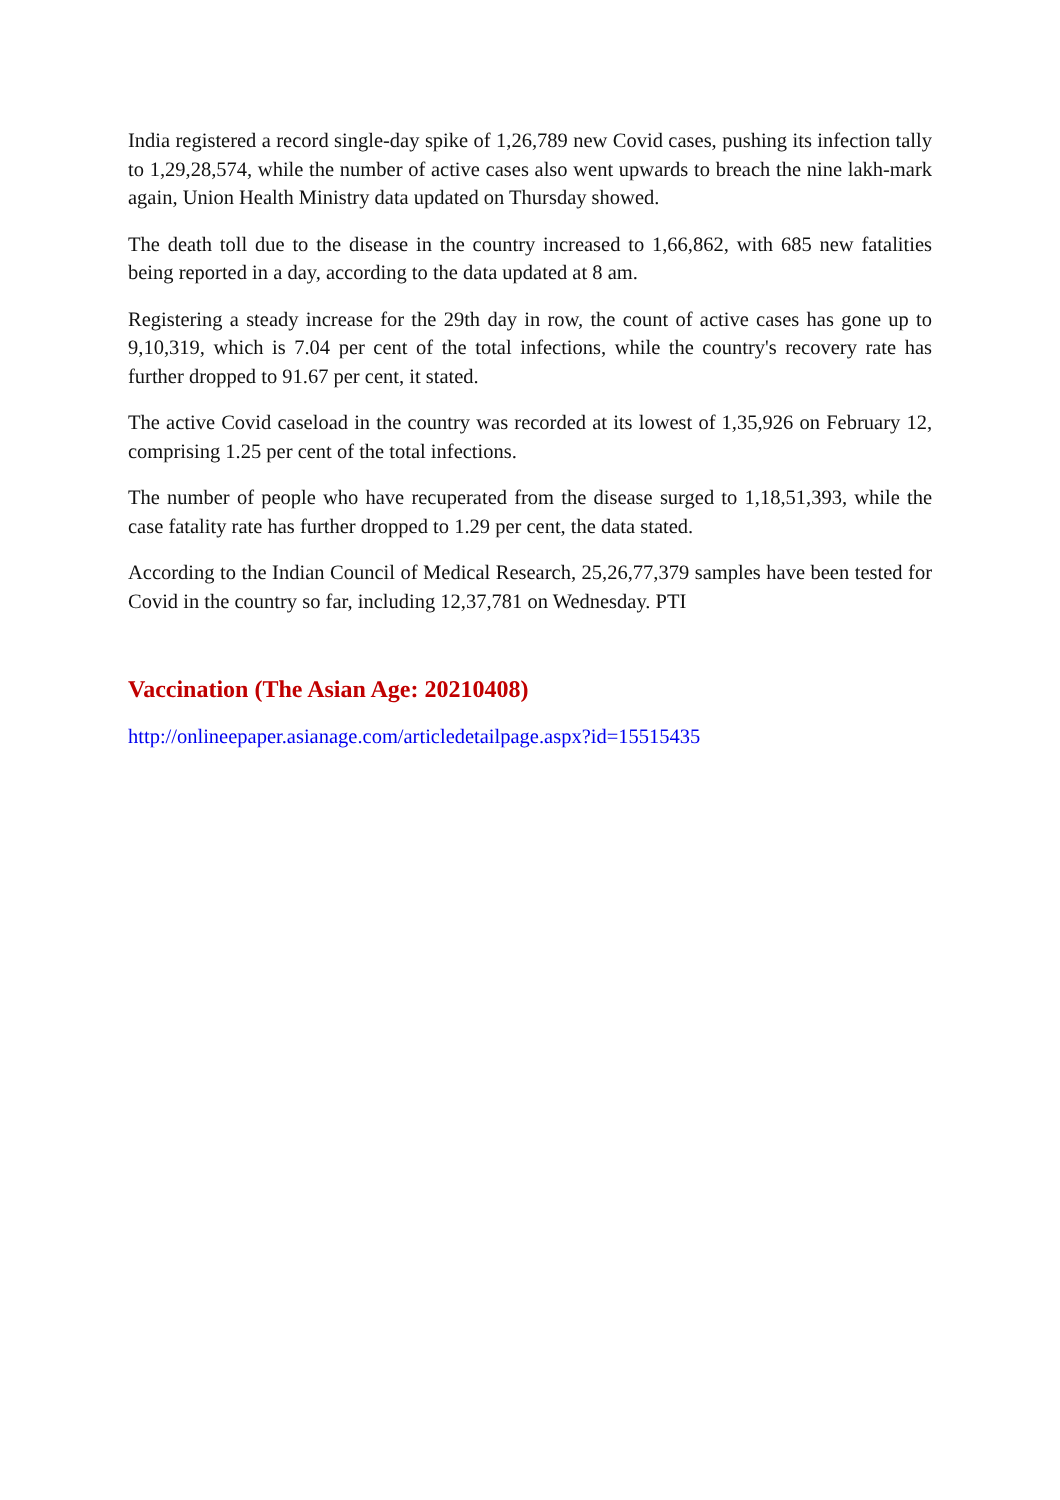India registered a record single-day spike of 1,26,789 new Covid cases, pushing its infection tally to 1,29,28,574, while the number of active cases also went upwards to breach the nine lakh-mark again, Union Health Ministry data updated on Thursday showed.
The death toll due to the disease in the country increased to 1,66,862, with 685 new fatalities being reported in a day, according to the data updated at 8 am.
Registering a steady increase for the 29th day in row, the count of active cases has gone up to 9,10,319, which is 7.04 per cent of the total infections, while the country's recovery rate has further dropped to 91.67 per cent, it stated.
The active Covid caseload in the country was recorded at its lowest of 1,35,926 on February 12, comprising 1.25 per cent of the total infections.
The number of people who have recuperated from the disease surged to 1,18,51,393, while the case fatality rate has further dropped to 1.29 per cent, the data stated.
According to the Indian Council of Medical Research, 25,26,77,379 samples have been tested for Covid in the country so far, including 12,37,781 on Wednesday. PTI
Vaccination (The Asian Age: 20210408)
http://onlineepaper.asianage.com/articledetailpage.aspx?id=15515435